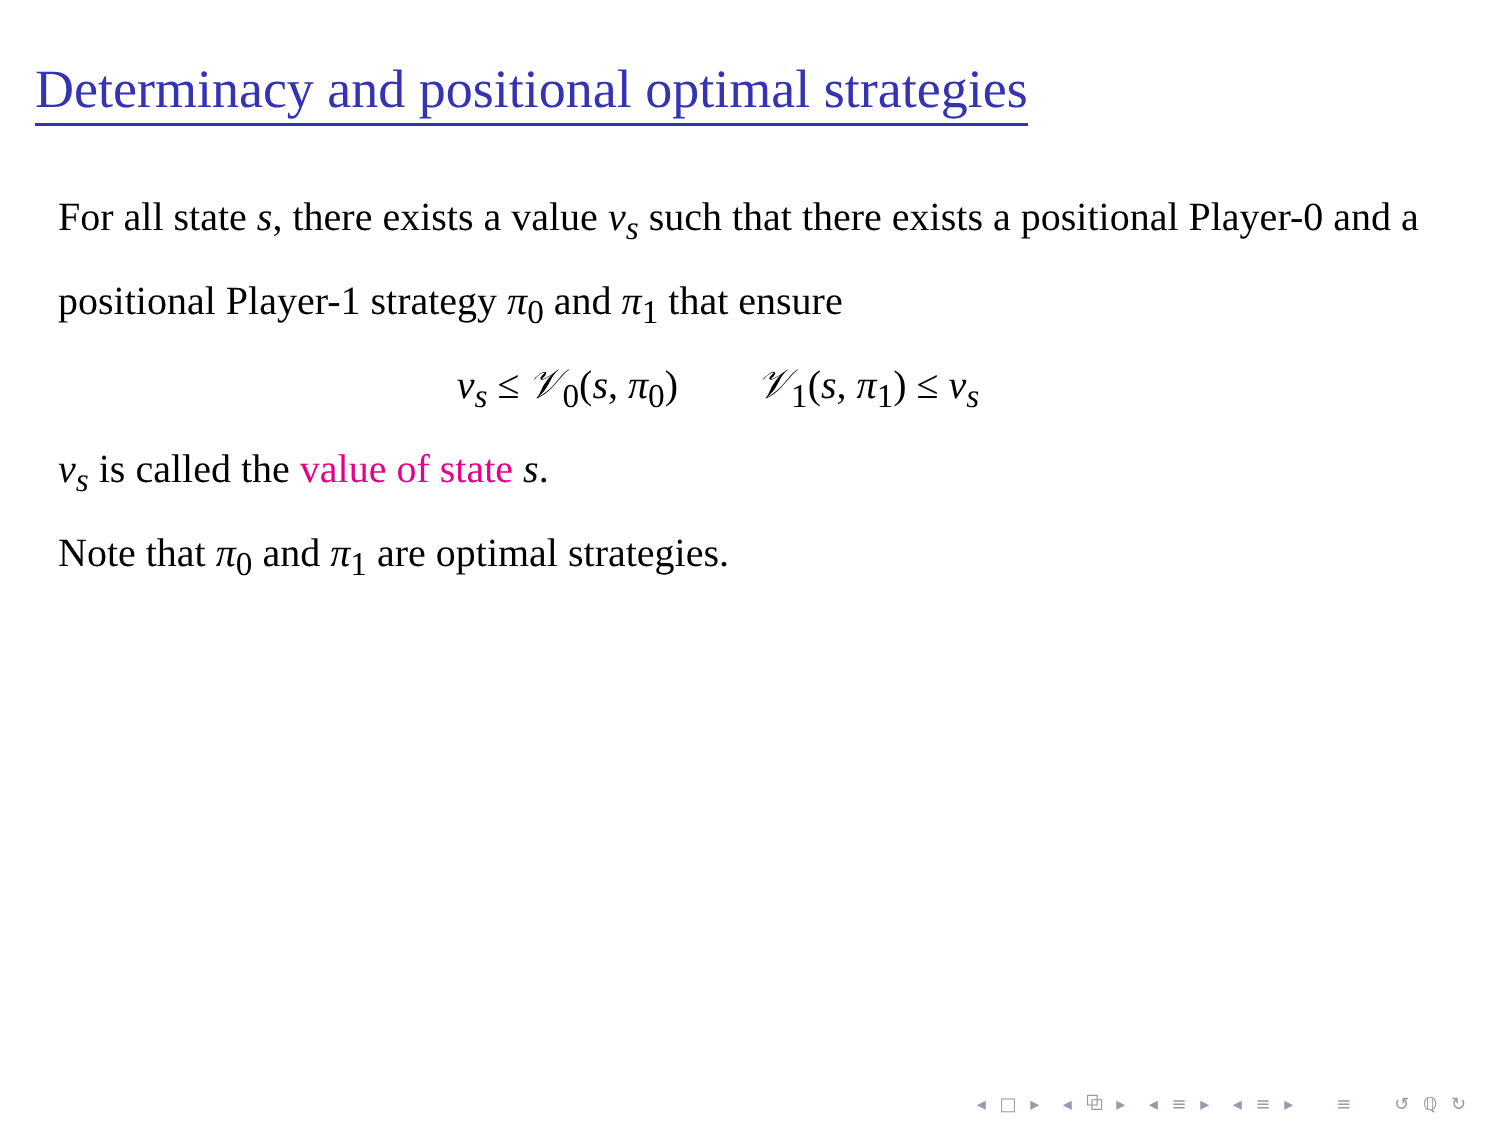Determinacy and positional optimal strategies
For all state s, there exists a value v<sub>s</sub> such that there exists a positional Player-0 and a positional Player-1 strategy π<sub>0</sub> and π<sub>1</sub> that ensure
v<sub>s</sub> ≤ 𝒱<sub>0</sub>(s, π<sub>0</sub>) 𝒱<sub>1</sub>(s, π<sub>1</sub>) ≤ v<sub>s</sub>
v<sub>s</sub> is called the value of state s.
Note that π<sub>0</sub> and π<sub>1</sub> are optimal strategies.
◂ □ ▸ ◂ ⧉ ▸ ◂ ≡ ▸ ◂ ≡ ▸ ≡ ↺ ℚ ↻